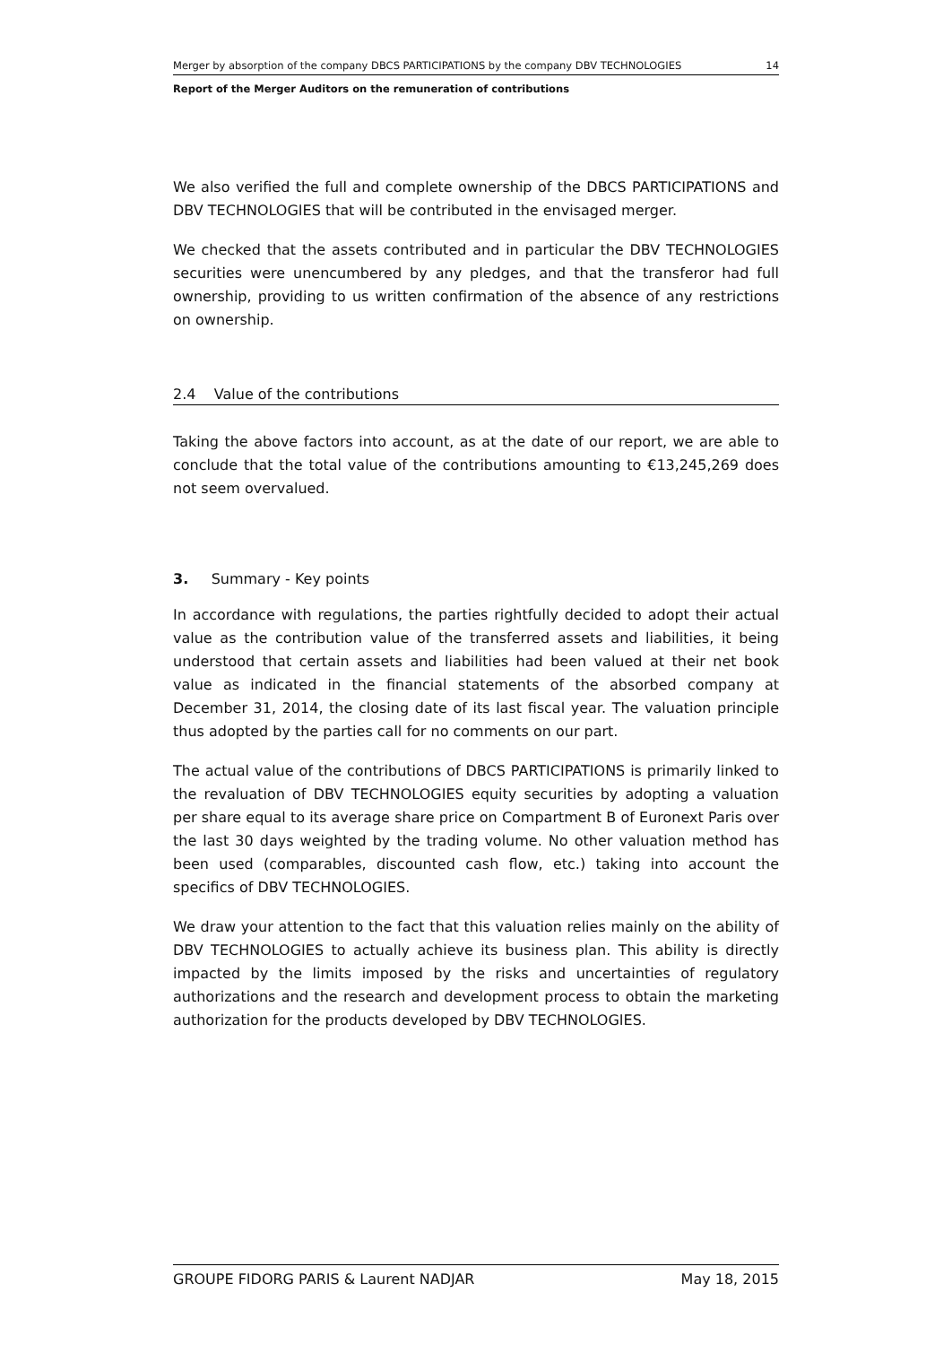Merger by absorption of the company DBCS PARTICIPATIONS by the company DBV TECHNOLOGIES 14
Report of the Merger Auditors on the remuneration of contributions
We also verified the full and complete ownership of the DBCS PARTICIPATIONS and DBV TECHNOLOGIES that will be contributed in the envisaged merger.
We checked that the assets contributed and in particular the DBV TECHNOLOGIES securities were unencumbered by any pledges, and that the transferor had full ownership, providing to us written confirmation of the absence of any restrictions on ownership.
2.4 Value of the contributions
Taking the above factors into account, as at the date of our report, we are able to conclude that the total value of the contributions amounting to €13,245,269 does not seem overvalued.
3. Summary - Key points
In accordance with regulations, the parties rightfully decided to adopt their actual value as the contribution value of the transferred assets and liabilities, it being understood that certain assets and liabilities had been valued at their net book value as indicated in the financial statements of the absorbed company at December 31, 2014, the closing date of its last fiscal year. The valuation principle thus adopted by the parties call for no comments on our part.
The actual value of the contributions of DBCS PARTICIPATIONS is primarily linked to the revaluation of DBV TECHNOLOGIES equity securities by adopting a valuation per share equal to its average share price on Compartment B of Euronext Paris over the last 30 days weighted by the trading volume. No other valuation method has been used (comparables, discounted cash flow, etc.) taking into account the specifics of DBV TECHNOLOGIES.
We draw your attention to the fact that this valuation relies mainly on the ability of DBV TECHNOLOGIES to actually achieve its business plan. This ability is directly impacted by the limits imposed by the risks and uncertainties of regulatory authorizations and the research and development process to obtain the marketing authorization for the products developed by DBV TECHNOLOGIES.
GROUPE FIDORG PARIS & Laurent NADJAR May 18, 2015